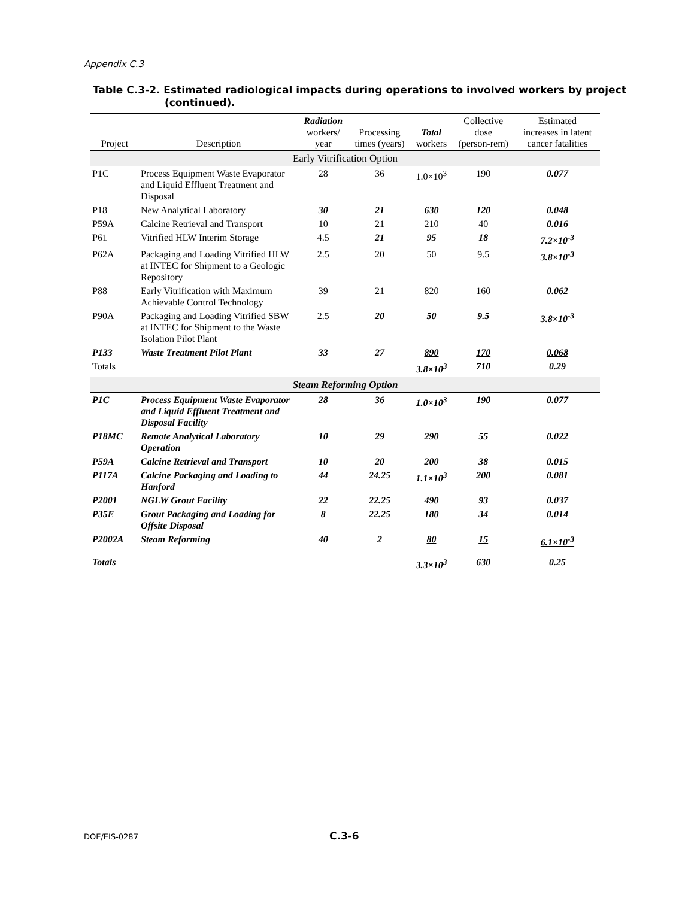Appendix C.3
Table C.3-2. Estimated radiological impacts during operations to involved workers by project (continued).
| Project | Description | Radiation workers/ year | Processing times (years) | Total workers | Collective dose (person-rem) | Estimated increases in latent cancer fatalities |
| --- | --- | --- | --- | --- | --- | --- |
| Early Vitrification Option | | | | | | |
| P1C | Process Equipment Waste Evaporator and Liquid Effluent Treatment and Disposal | 28 | 36 | 1.0×10<sup>3</sup> | 190 | 0.077 |
| P18 | New Analytical Laboratory | 30 | 21 | 630 | 120 | 0.048 |
| P59A | Calcine Retrieval and Transport | 10 | 21 | 210 | 40 | 0.016 |
| P61 | Vitrified HLW Interim Storage | 4.5 | 21 | 95 | 18 | 7.2×10<sup>-3</sup> |
| P62A | Packaging and Loading Vitrified HLW at INTEC for Shipment to a Geologic Repository | 2.5 | 20 | 50 | 9.5 | 3.8×10<sup>-3</sup> |
| P88 | Early Vitrification with Maximum Achievable Control Technology | 39 | 21 | 820 | 160 | 0.062 |
| P90A | Packaging and Loading Vitrified SBW at INTEC for Shipment to the Waste Isolation Pilot Plant | 2.5 | 20 | 50 | 9.5 | 3.8×10<sup>-3</sup> |
| P133 | Waste Treatment Pilot Plant | 33 | 27 | 890 | 170 | 0.068 |
| Totals | | | | 3.8×10<sup>3</sup> | 710 | 0.29 |
| Steam Reforming Option | | | | | | |
| P1C | Process Equipment Waste Evaporator and Liquid Effluent Treatment and Disposal Facility | 28 | 36 | 1.0×10<sup>3</sup> | 190 | 0.077 |
| P18MC | Remote Analytical Laboratory Operation | 10 | 29 | 290 | 55 | 0.022 |
| P59A | Calcine Retrieval and Transport | 10 | 20 | 200 | 38 | 0.015 |
| P117A | Calcine Packaging and Loading to Hanford | 44 | 24.25 | 1.1×10<sup>3</sup> | 200 | 0.081 |
| P2001 | NGLW Grout Facility | 22 | 22.25 | 490 | 93 | 0.037 |
| P35E | Grout Packaging and Loading for Offsite Disposal | 8 | 22.25 | 180 | 34 | 0.014 |
| P2002A | Steam Reforming | 40 | 2 | 80 | 15 | 6.1×10<sup>-3</sup> |
| Totals | | | | 3.3×10<sup>3</sup> | 630 | 0.25 |
DOE/EIS-0287 C.3-6